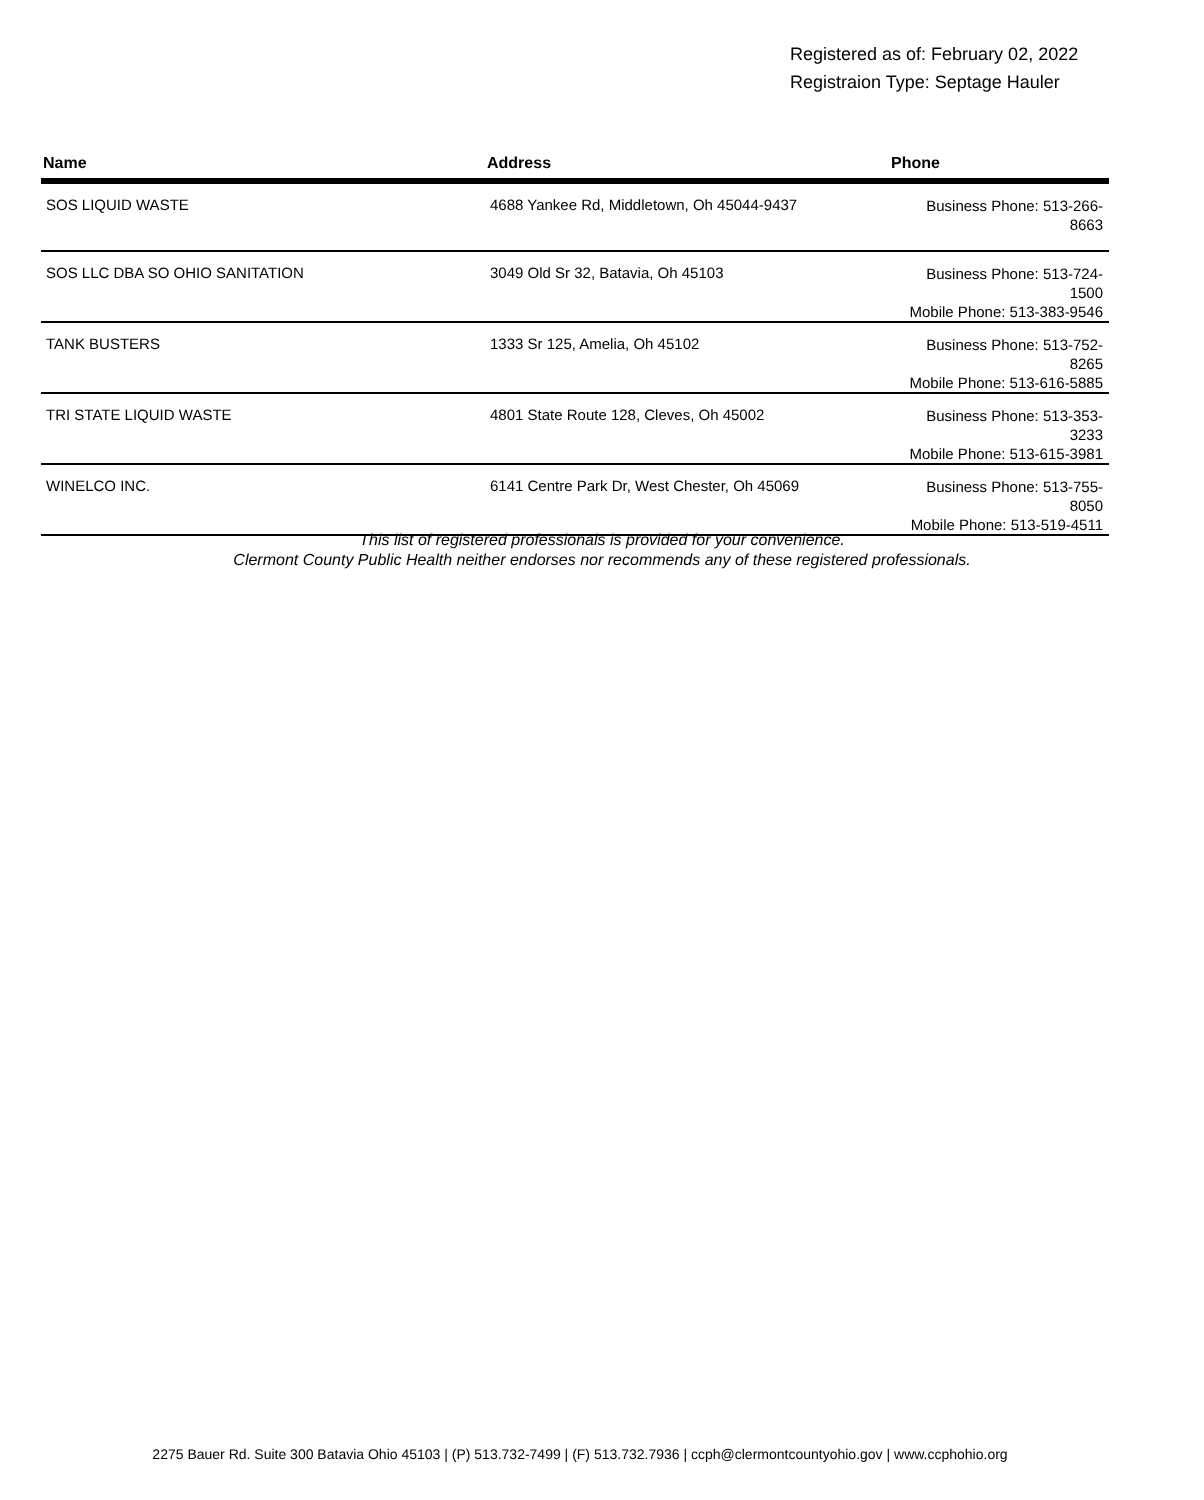Registered as of: February 02, 2022
Registraion Type: Septage Hauler
| Name | Address | Phone |
| --- | --- | --- |
| SOS LIQUID WASTE | 4688 Yankee Rd, Middletown, Oh 45044-9437 | Business Phone: 513-266-8663 |
| SOS LLC DBA SO OHIO SANITATION | 3049 Old Sr 32, Batavia, Oh 45103 | Business Phone: 513-724-1500 Mobile Phone: 513-383-9546 |
| TANK BUSTERS | 1333 Sr 125, Amelia, Oh 45102 | Business Phone: 513-752-8265 Mobile Phone: 513-616-5885 |
| TRI STATE LIQUID WASTE | 4801 State Route 128, Cleves, Oh 45002 | Business Phone: 513-353-3233 Mobile Phone: 513-615-3981 |
| WINELCO INC. | 6141 Centre Park Dr, West Chester, Oh 45069 | Business Phone: 513-755-8050 Mobile Phone: 513-519-4511 |
This list of registered professionals is provided for your convenience.
Clermont County Public Health neither endorses nor recommends any of these registered professionals.
2275 Bauer Rd. Suite 300 Batavia Ohio 45103 | (P) 513.732-7499 | (F) 513.732.7936 | ccph@clermontcountyohio.gov | www.ccphohio.org